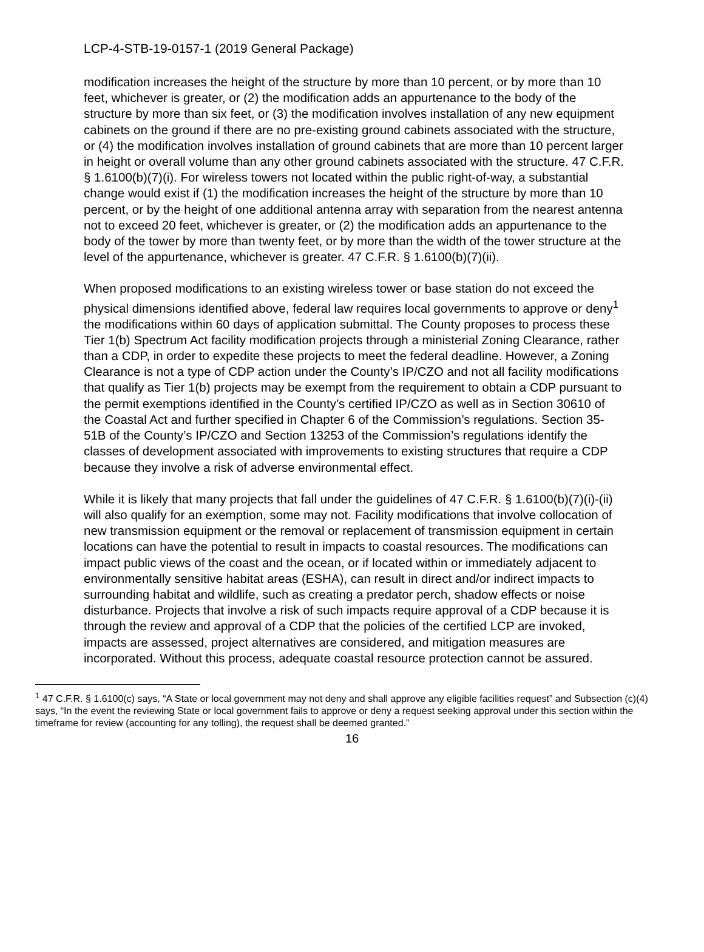LCP-4-STB-19-0157-1 (2019 General Package)
modification increases the height of the structure by more than 10 percent, or by more than 10 feet, whichever is greater, or (2) the modification adds an appurtenance to the body of the structure by more than six feet, or (3) the modification involves installation of any new equipment cabinets on the ground if there are no pre-existing ground cabinets associated with the structure, or (4) the modification involves installation of ground cabinets that are more than 10 percent larger in height or overall volume than any other ground cabinets associated with the structure. 47 C.F.R. § 1.6100(b)(7)(i). For wireless towers not located within the public right-of-way, a substantial change would exist if (1) the modification increases the height of the structure by more than 10 percent, or by the height of one additional antenna array with separation from the nearest antenna not to exceed 20 feet, whichever is greater, or (2) the modification adds an appurtenance to the body of the tower by more than twenty feet, or by more than the width of the tower structure at the level of the appurtenance, whichever is greater. 47 C.F.R. § 1.6100(b)(7)(ii).
When proposed modifications to an existing wireless tower or base station do not exceed the physical dimensions identified above, federal law requires local governments to approve or deny<sup>1</sup> the modifications within 60 days of application submittal. The County proposes to process these Tier 1(b) Spectrum Act facility modification projects through a ministerial Zoning Clearance, rather than a CDP, in order to expedite these projects to meet the federal deadline. However, a Zoning Clearance is not a type of CDP action under the County’s IP/CZO and not all facility modifications that qualify as Tier 1(b) projects may be exempt from the requirement to obtain a CDP pursuant to the permit exemptions identified in the County’s certified IP/CZO as well as in Section 30610 of the Coastal Act and further specified in Chapter 6 of the Commission’s regulations. Section 35-51B of the County’s IP/CZO and Section 13253 of the Commission’s regulations identify the classes of development associated with improvements to existing structures that require a CDP because they involve a risk of adverse environmental effect.
While it is likely that many projects that fall under the guidelines of 47 C.F.R. § 1.6100(b)(7)(i)-(ii) will also qualify for an exemption, some may not. Facility modifications that involve collocation of new transmission equipment or the removal or replacement of transmission equipment in certain locations can have the potential to result in impacts to coastal resources. The modifications can impact public views of the coast and the ocean, or if located within or immediately adjacent to environmentally sensitive habitat areas (ESHA), can result in direct and/or indirect impacts to surrounding habitat and wildlife, such as creating a predator perch, shadow effects or noise disturbance. Projects that involve a risk of such impacts require approval of a CDP because it is through the review and approval of a CDP that the policies of the certified LCP are invoked, impacts are assessed, project alternatives are considered, and mitigation measures are incorporated. Without this process, adequate coastal resource protection cannot be assured.
<sup>1</sup> 47 C.F.R. § 1.6100(c) says, “A State or local government may not deny and shall approve any eligible facilities request” and Subsection (c)(4) says, “In the event the reviewing State or local government fails to approve or deny a request seeking approval under this section within the timeframe for review (accounting for any tolling), the request shall be deemed granted.”
16